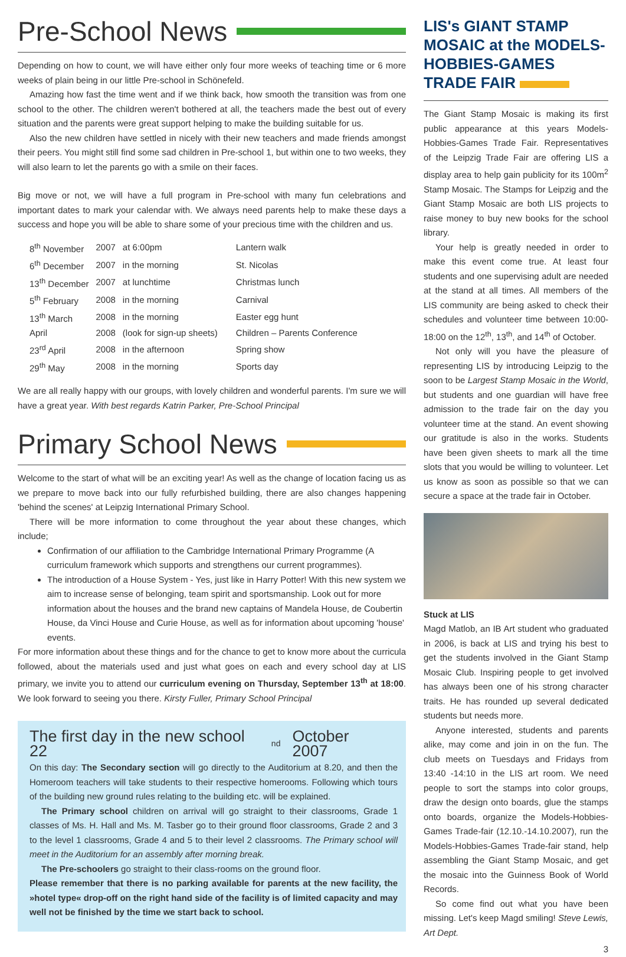Pre-School News
Depending on how to count, we will have either only four more weeks of teaching time or 6 more weeks of plain being in our little Pre-school in Schönefeld.
Amazing how fast the time went and if we think back, how smooth the transition was from one school to the other. The children weren't bothered at all, the teachers made the best out of every situation and the parents were great support helping to make the building suitable for us.
Also the new children have settled in nicely with their new teachers and made friends amongst their peers. You might still find some sad children in Pre-school 1, but within one to two weeks, they will also learn to let the parents go with a smile on their faces.
Big move or not, we will have a full program in Pre-school with many fun celebrations and important dates to mark your calendar with. We always need parents help to make these days a success and hope you will be able to share some of your precious time with the children and us.
| 8<sup>th</sup> November | 2007 | at 6:00pm | Lantern walk |
| 6<sup>th</sup> December | 2007 | in the morning | St. Nicolas |
| 13<sup>th</sup> December | 2007 | at lunchtime | Christmas lunch |
| 5<sup>th</sup> February | 2008 | in the morning | Carnival |
| 13<sup>th</sup> March | 2008 | in the morning | Easter egg hunt |
| April | 2008 | (look for sign-up sheets) | Children – Parents Conference |
| 23<sup>rd</sup> April | 2008 | in the afternoon | Spring show |
| 29<sup>th</sup> May | 2008 | in the morning | Sports day |
We are all really happy with our groups, with lovely children and wonderful parents. I'm sure we will have a great year. With best regards Katrin Parker, Pre-School Principal
Primary School News
Welcome to the start of what will be an exciting year! As well as the change of location facing us as we prepare to move back into our fully refurbished building, there are also changes happening 'behind the scenes' at Leipzig International Primary School.
There will be more information to come throughout the year about these changes, which include;
Confirmation of our affiliation to the Cambridge International Primary Programme (A curriculum framework which supports and strengthens our current programmes).
The introduction of a House System - Yes, just like in Harry Potter! With this new system we aim to increase sense of belonging, team spirit and sportsmanship. Look out for more information about the houses and the brand new captains of Mandela House, de Coubertin House, da Vinci House and Curie House, as well as for information about upcoming 'house' events.
For more information about these things and for the chance to get to know more about the curricula followed, about the materials used and just what goes on each and every school day at LIS primary, we invite you to attend our curriculum evening on Thursday, September 13<sup>th</sup> at 18:00. We look forward to seeing you there. Kirsty Fuller, Primary School Principal
The first day in the new school 22<sup>nd</sup> October 2007
On this day: The Secondary section will go directly to the Auditorium at 8.20, and then the Homeroom teachers will take students to their respective homerooms. Following which tours of the building new ground rules relating to the building etc. will be explained.
The Primary school children on arrival will go straight to their classrooms, Grade 1 classes of Ms. H. Hall and Ms. M. Tasber go to their ground floor classrooms, Grade 2 and 3 to the level 1 classrooms, Grade 4 and 5 to their level 2 classrooms. The Primary school will meet in the Auditorium for an assembly after morning break.
The Pre-schoolers go straight to their class-rooms on the ground floor.
Please remember that there is no parking available for parents at the new facility, the »hotel type« drop-off on the right hand side of the facility is of limited capacity and may well not be finished by the time we start back to school.
LIS's GIANT STAMP MOSAIC at the MODELS-HOBBIES-GAMES TRADE FAIR
The Giant Stamp Mosaic is making its first public appearance at this years Models-Hobbies-Games Trade Fair. Representatives of the Leipzig Trade Fair are offering LIS a display area to help gain publicity for its 100m<sup>2</sup> Stamp Mosaic. The Stamps for Leipzig and the Giant Stamp Mosaic are both LIS projects to raise money to buy new books for the school library.
Your help is greatly needed in order to make this event come true. At least four students and one supervising adult are needed at the stand at all times. All members of the LIS community are being asked to check their schedules and volunteer time between 10:00-18:00 on the 12<sup>th</sup>, 13<sup>th</sup>, and 14<sup>th</sup> of October.
Not only will you have the pleasure of representing LIS by introducing Leipzig to the soon to be Largest Stamp Mosaic in the World, but students and one guardian will have free admission to the trade fair on the day you volunteer time at the stand. An event showing our gratitude is also in the works. Students have been given sheets to mark all the time slots that you would be willing to volunteer. Let us know as soon as possible so that we can secure a space at the trade fair in October.
Stuck at LIS
Magd Matlob, an IB Art student who graduated in 2006, is back at LIS and trying his best to get the students involved in the Giant Stamp Mosaic Club. Inspiring people to get involved has always been one of his strong character traits. He has rounded up several dedicated students but needs more.
Anyone interested, students and parents alike, may come and join in on the fun. The club meets on Tuesdays and Fridays from 13:40 -14:10 in the LIS art room. We need people to sort the stamps into color groups, draw the design onto boards, glue the stamps onto boards, organize the Models-Hobbies-Games Trade-fair (12.10.-14.10.2007), run the Models-Hobbies-Games Trade-fair stand, help assembling the Giant Stamp Mosaic, and get the mosaic into the Guinness Book of World Records.
So come find out what you have been missing. Let's keep Magd smiling! Steve Lewis, Art Dept.
3